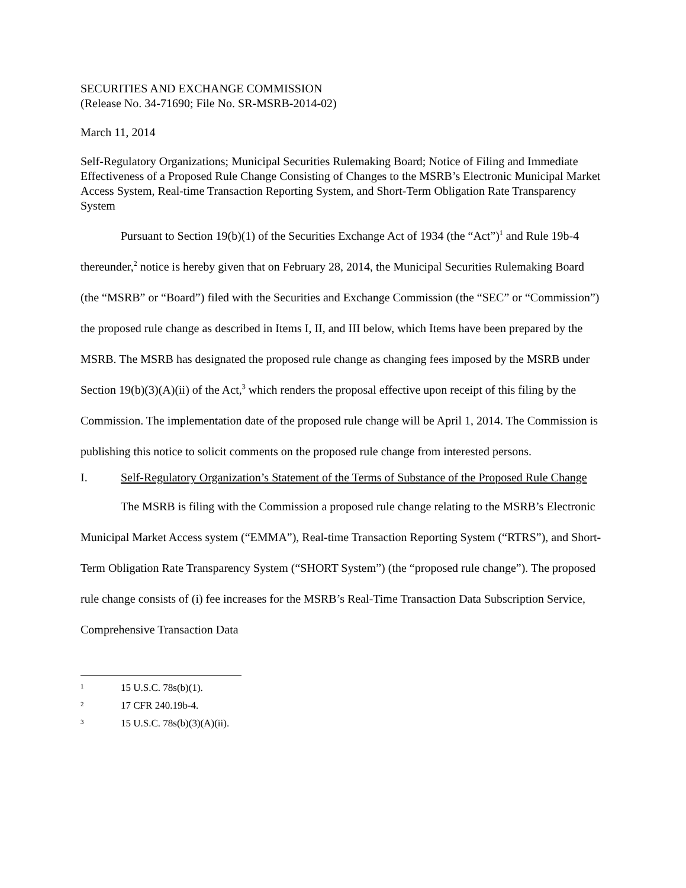SECURITIES AND EXCHANGE COMMISSION
(Release No. 34-71690; File No. SR-MSRB-2014-02)
March 11, 2014
Self-Regulatory Organizations; Municipal Securities Rulemaking Board; Notice of Filing and Immediate Effectiveness of a Proposed Rule Change Consisting of Changes to the MSRB’s Electronic Municipal Market Access System, Real-time Transaction Reporting System, and Short-Term Obligation Rate Transparency System
Pursuant to Section 19(b)(1) of the Securities Exchange Act of 1934 (the “Act”)<sup>1</sup> and Rule 19b-4 thereunder,<sup>2</sup> notice is hereby given that on February 28, 2014, the Municipal Securities Rulemaking Board (the “MSRB” or “Board”) filed with the Securities and Exchange Commission (the “SEC” or “Commission”) the proposed rule change as described in Items I, II, and III below, which Items have been prepared by the MSRB. The MSRB has designated the proposed rule change as changing fees imposed by the MSRB under Section 19(b)(3)(A)(ii) of the Act,<sup>3</sup> which renders the proposal effective upon receipt of this filing by the Commission. The implementation date of the proposed rule change will be April 1, 2014. The Commission is publishing this notice to solicit comments on the proposed rule change from interested persons.
I. Self-Regulatory Organization’s Statement of the Terms of Substance of the Proposed Rule Change
The MSRB is filing with the Commission a proposed rule change relating to the MSRB’s Electronic Municipal Market Access system (“EMMA”), Real-time Transaction Reporting System (“RTRS”), and Short-Term Obligation Rate Transparency System (“SHORT System”) (the “proposed rule change”). The proposed rule change consists of (i) fee increases for the MSRB’s Real-Time Transaction Data Subscription Service, Comprehensive Transaction Data
<sup>1</sup> 15 U.S.C. 78s(b)(1).
<sup>2</sup> 17 CFR 240.19b-4.
<sup>3</sup> 15 U.S.C. 78s(b)(3)(A)(ii).